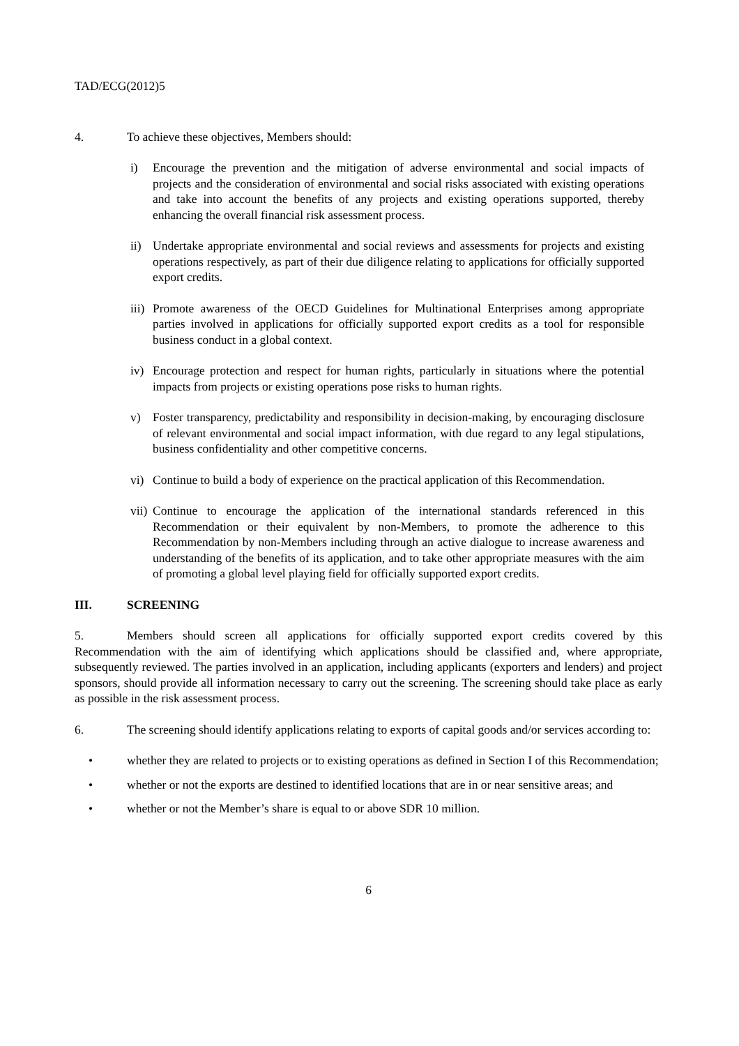TAD/ECG(2012)5
4. To achieve these objectives, Members should:
i) Encourage the prevention and the mitigation of adverse environmental and social impacts of projects and the consideration of environmental and social risks associated with existing operations and take into account the benefits of any projects and existing operations supported, thereby enhancing the overall financial risk assessment process.
ii) Undertake appropriate environmental and social reviews and assessments for projects and existing operations respectively, as part of their due diligence relating to applications for officially supported export credits.
iii) Promote awareness of the OECD Guidelines for Multinational Enterprises among appropriate parties involved in applications for officially supported export credits as a tool for responsible business conduct in a global context.
iv) Encourage protection and respect for human rights, particularly in situations where the potential impacts from projects or existing operations pose risks to human rights.
v) Foster transparency, predictability and responsibility in decision-making, by encouraging disclosure of relevant environmental and social impact information, with due regard to any legal stipulations, business confidentiality and other competitive concerns.
vi) Continue to build a body of experience on the practical application of this Recommendation.
vii) Continue to encourage the application of the international standards referenced in this Recommendation or their equivalent by non-Members, to promote the adherence to this Recommendation by non-Members including through an active dialogue to increase awareness and understanding of the benefits of its application, and to take other appropriate measures with the aim of promoting a global level playing field for officially supported export credits.
III. SCREENING
5. Members should screen all applications for officially supported export credits covered by this Recommendation with the aim of identifying which applications should be classified and, where appropriate, subsequently reviewed. The parties involved in an application, including applicants (exporters and lenders) and project sponsors, should provide all information necessary to carry out the screening. The screening should take place as early as possible in the risk assessment process.
6. The screening should identify applications relating to exports of capital goods and/or services according to:
• whether they are related to projects or to existing operations as defined in Section I of this Recommendation;
• whether or not the exports are destined to identified locations that are in or near sensitive areas; and
• whether or not the Member’s share is equal to or above SDR 10 million.
6